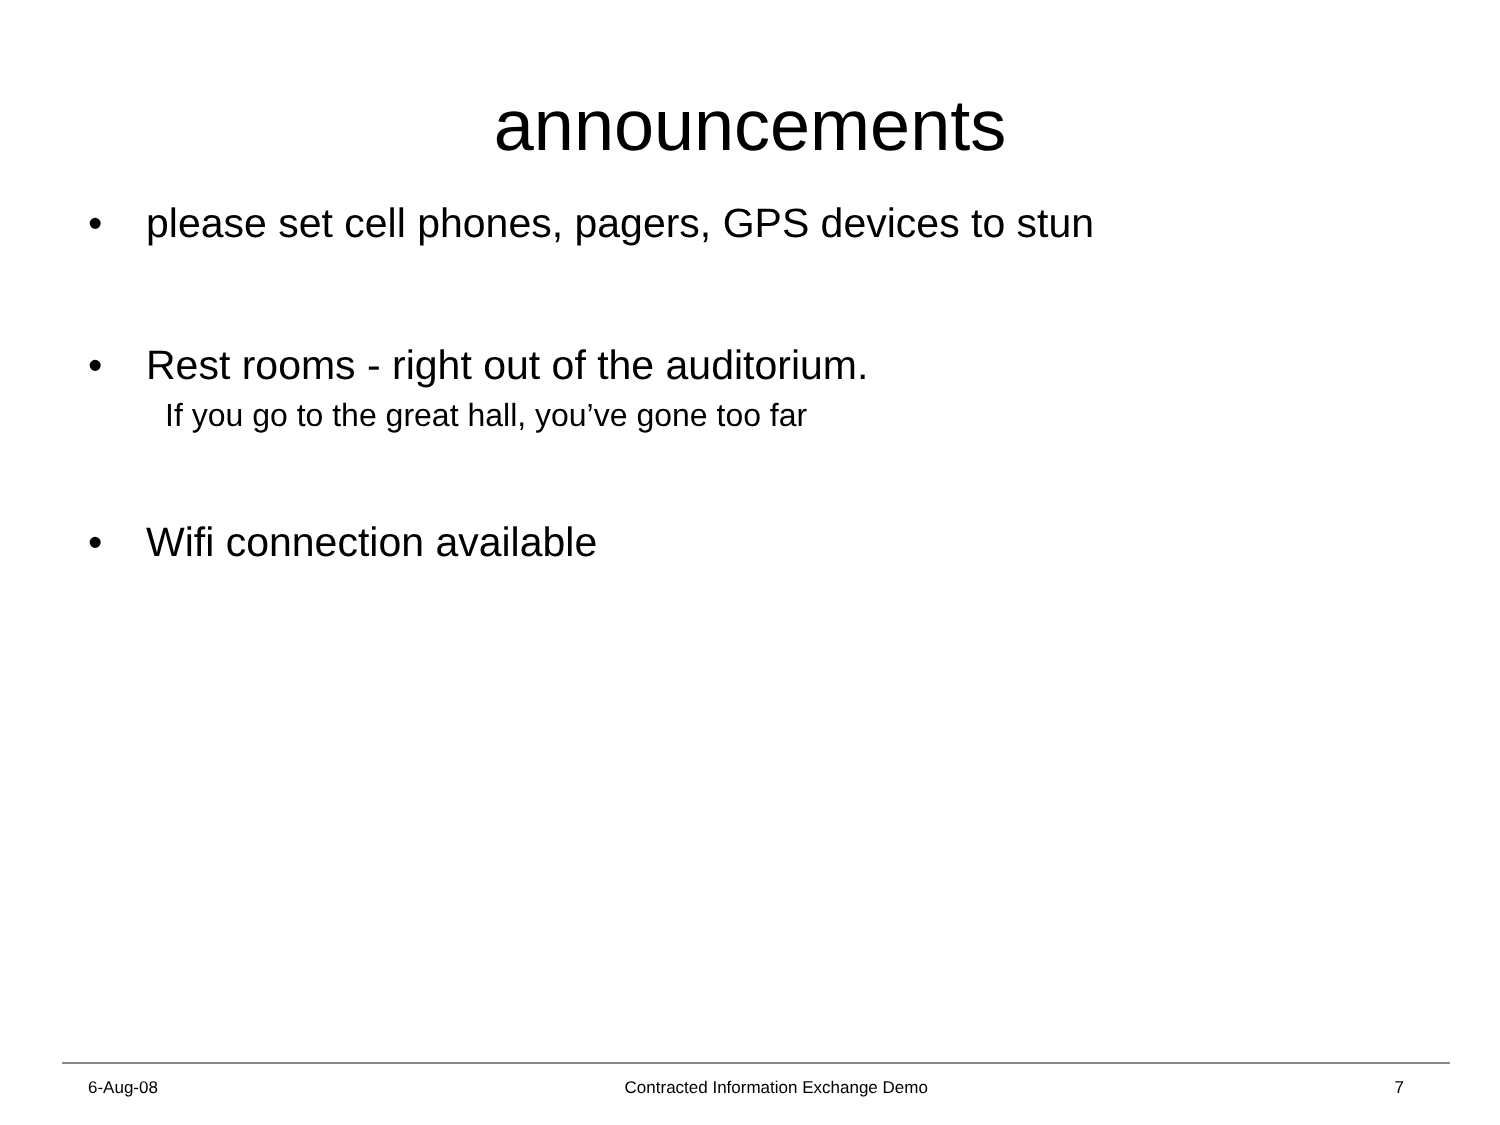announcements
• please set cell phones, pagers, GPS devices to stun
• Rest rooms - right out of the auditorium.
If you go to the great hall, you’ve gone too far
• Wifi connection available
6-Aug-08 Contracted Information Exchange Demo 7